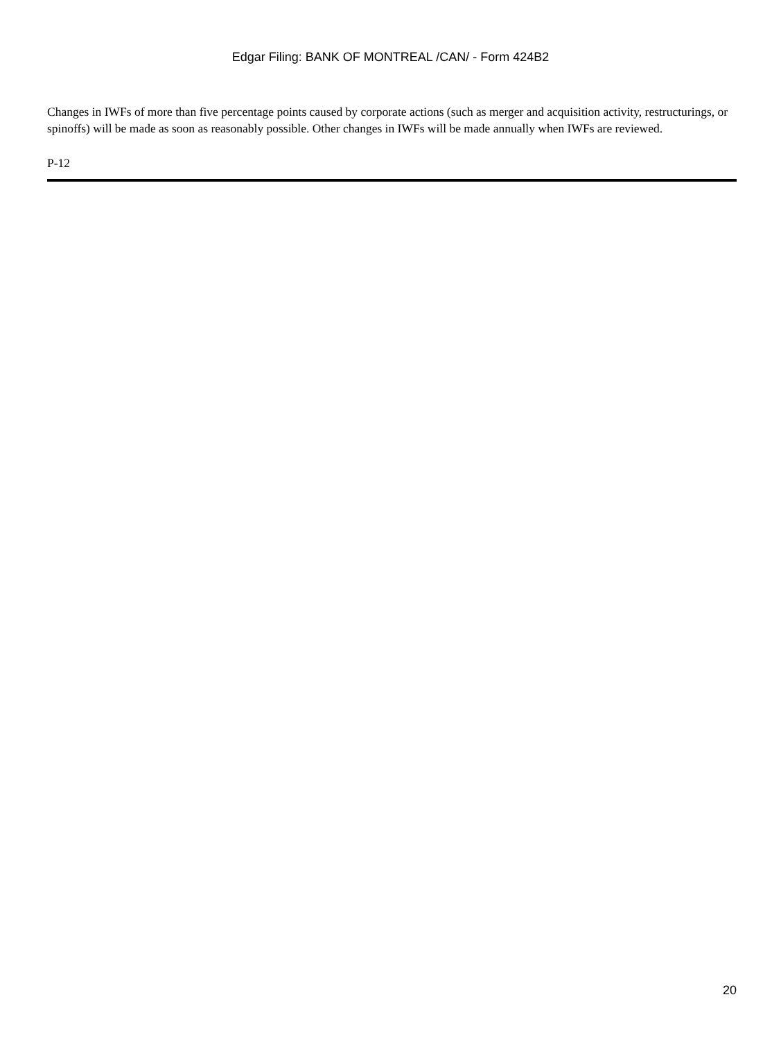Edgar Filing: BANK OF MONTREAL /CAN/ - Form 424B2
Changes in IWFs of more than five percentage points caused by corporate actions (such as merger and acquisition activity, restructurings, or spinoffs) will be made as soon as reasonably possible. Other changes in IWFs will be made annually when IWFs are reviewed.
P-12
20